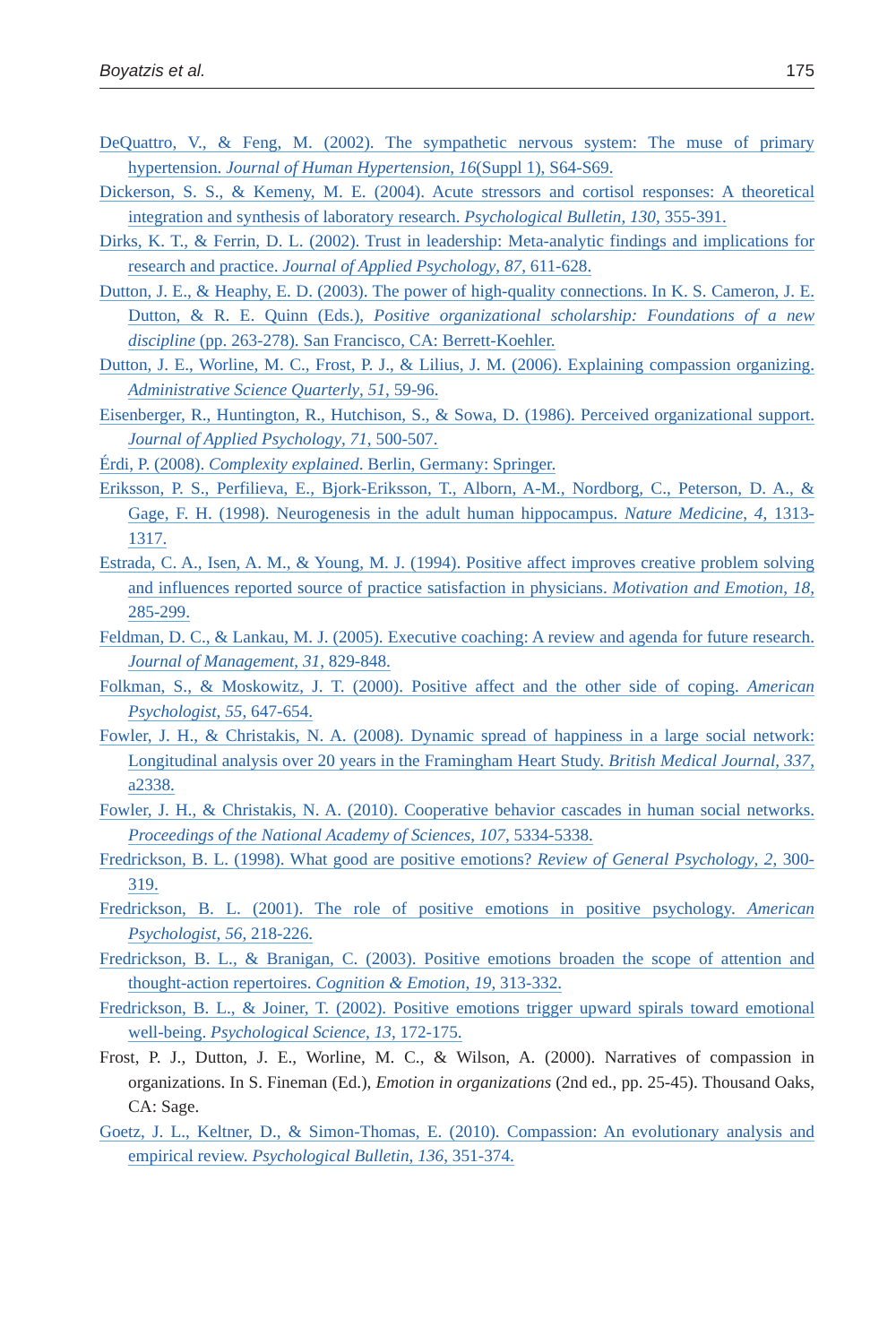Boyatzis et al. 175
DeQuattro, V., & Feng, M. (2002). The sympathetic nervous system: The muse of primary hypertension. Journal of Human Hypertension, 16(Suppl 1), S64-S69.
Dickerson, S. S., & Kemeny, M. E. (2004). Acute stressors and cortisol responses: A theoretical integration and synthesis of laboratory research. Psychological Bulletin, 130, 355-391.
Dirks, K. T., & Ferrin, D. L. (2002). Trust in leadership: Meta-analytic findings and implications for research and practice. Journal of Applied Psychology, 87, 611-628.
Dutton, J. E., & Heaphy, E. D. (2003). The power of high-quality connections. In K. S. Cameron, J. E. Dutton, & R. E. Quinn (Eds.), Positive organizational scholarship: Foundations of a new discipline (pp. 263-278). San Francisco, CA: Berrett-Koehler.
Dutton, J. E., Worline, M. C., Frost, P. J., & Lilius, J. M. (2006). Explaining compassion organizing. Administrative Science Quarterly, 51, 59-96.
Eisenberger, R., Huntington, R., Hutchison, S., & Sowa, D. (1986). Perceived organizational support. Journal of Applied Psychology, 71, 500-507.
Érdi, P. (2008). Complexity explained. Berlin, Germany: Springer.
Eriksson, P. S., Perfilieva, E., Bjork-Eriksson, T., Alborn, A-M., Nordborg, C., Peterson, D. A., & Gage, F. H. (1998). Neurogenesis in the adult human hippocampus. Nature Medicine, 4, 1313-1317.
Estrada, C. A., Isen, A. M., & Young, M. J. (1994). Positive affect improves creative problem solving and influences reported source of practice satisfaction in physicians. Motivation and Emotion, 18, 285-299.
Feldman, D. C., & Lankau, M. J. (2005). Executive coaching: A review and agenda for future research. Journal of Management, 31, 829-848.
Folkman, S., & Moskowitz, J. T. (2000). Positive affect and the other side of coping. American Psychologist, 55, 647-654.
Fowler, J. H., & Christakis, N. A. (2008). Dynamic spread of happiness in a large social network: Longitudinal analysis over 20 years in the Framingham Heart Study. British Medical Journal, 337, a2338.
Fowler, J. H., & Christakis, N. A. (2010). Cooperative behavior cascades in human social networks. Proceedings of the National Academy of Sciences, 107, 5334-5338.
Fredrickson, B. L. (1998). What good are positive emotions? Review of General Psychology, 2, 300-319.
Fredrickson, B. L. (2001). The role of positive emotions in positive psychology. American Psychologist, 56, 218-226.
Fredrickson, B. L., & Branigan, C. (2003). Positive emotions broaden the scope of attention and thought-action repertoires. Cognition & Emotion, 19, 313-332.
Fredrickson, B. L., & Joiner, T. (2002). Positive emotions trigger upward spirals toward emotional well-being. Psychological Science, 13, 172-175.
Frost, P. J., Dutton, J. E., Worline, M. C., & Wilson, A. (2000). Narratives of compassion in organizations. In S. Fineman (Ed.), Emotion in organizations (2nd ed., pp. 25-45). Thousand Oaks, CA: Sage.
Goetz, J. L., Keltner, D., & Simon-Thomas, E. (2010). Compassion: An evolutionary analysis and empirical review. Psychological Bulletin, 136, 351-374.